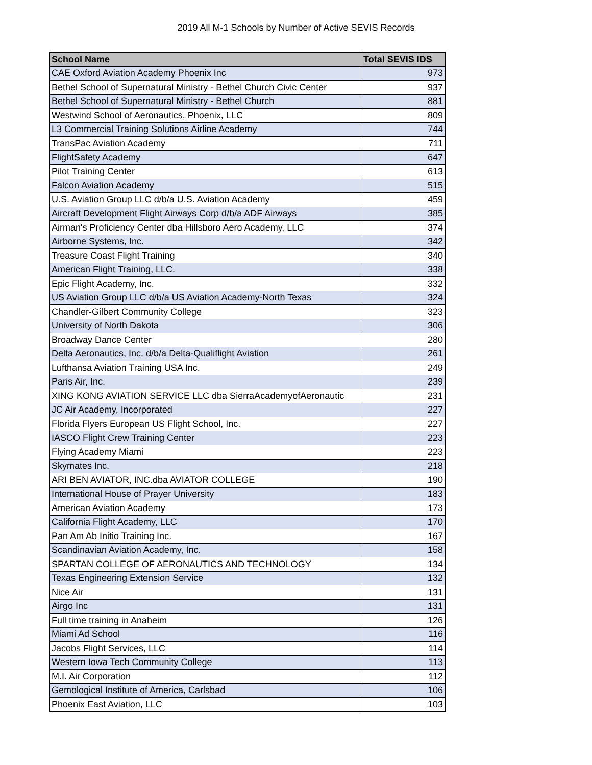2019 All M-1 Schools by Number of Active SEVIS Records
| School Name | Total SEVIS IDS |
| --- | --- |
| CAE Oxford Aviation Academy Phoenix Inc | 973 |
| Bethel School of Supernatural Ministry - Bethel Church Civic Center | 937 |
| Bethel School of Supernatural Ministry - Bethel Church | 881 |
| Westwind School of Aeronautics, Phoenix, LLC | 809 |
| L3 Commercial Training Solutions Airline Academy | 744 |
| TransPac Aviation Academy | 711 |
| FlightSafety Academy | 647 |
| Pilot Training Center | 613 |
| Falcon Aviation Academy | 515 |
| U.S. Aviation Group LLC d/b/a U.S. Aviation Academy | 459 |
| Aircraft Development Flight Airways Corp d/b/a ADF Airways | 385 |
| Airman's Proficiency Center dba Hillsboro Aero Academy, LLC | 374 |
| Airborne Systems, Inc. | 342 |
| Treasure Coast Flight Training | 340 |
| American Flight Training, LLC. | 338 |
| Epic Flight Academy, Inc. | 332 |
| US Aviation Group LLC d/b/a US Aviation Academy-North Texas | 324 |
| Chandler-Gilbert Community College | 323 |
| University of North Dakota | 306 |
| Broadway Dance Center | 280 |
| Delta Aeronautics, Inc. d/b/a Delta-Qualiflight Aviation | 261 |
| Lufthansa Aviation Training USA Inc. | 249 |
| Paris Air, Inc. | 239 |
| XING KONG AVIATION SERVICE LLC dba SierraAcademyofAeronautic | 231 |
| JC Air Academy, Incorporated | 227 |
| Florida Flyers European US Flight School, Inc. | 227 |
| IASCO Flight Crew Training Center | 223 |
| Flying Academy Miami | 223 |
| Skymates Inc. | 218 |
| ARI BEN AVIATOR, INC.dba AVIATOR COLLEGE | 190 |
| International House of Prayer University | 183 |
| American Aviation Academy | 173 |
| California Flight Academy, LLC | 170 |
| Pan Am Ab Initio Training Inc. | 167 |
| Scandinavian Aviation Academy, Inc. | 158 |
| SPARTAN COLLEGE OF AERONAUTICS AND TECHNOLOGY | 134 |
| Texas Engineering Extension Service | 132 |
| Nice Air | 131 |
| Airgo Inc | 131 |
| Full time training in Anaheim | 126 |
| Miami Ad School | 116 |
| Jacobs Flight Services, LLC | 114 |
| Western Iowa Tech Community College | 113 |
| M.I. Air Corporation | 112 |
| Gemological Institute of America, Carlsbad | 106 |
| Phoenix East Aviation, LLC | 103 |